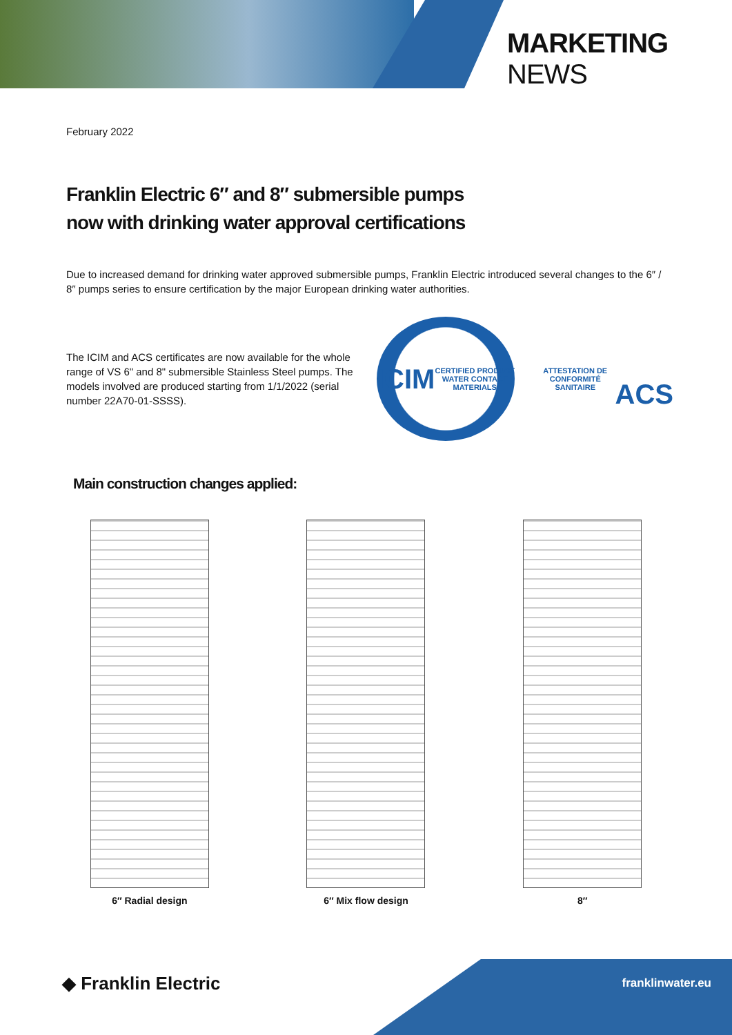MARKETING NEWS
February 2022
Franklin Electric 6″ and 8″ submersible pumps
now with drinking water approval certifications
Due to increased demand for drinking water approved submersible pumps, Franklin Electric introduced several changes to the 6″ / 8″ pumps series to ensure certification by the major European drinking water authorities.
The ICIM and ACS certificates are now available for the whole range of VS 6" and 8" submersible Stainless Steel pumps. The models involved are produced starting from 1/1/2022 (serial number 22A70-01-SSSS).
ICIM
CERTIFIED PRODUCT WATER CONTACT MATERIALS
ATTESTATION DE CONFORMITÉ SANITAIRE
ACS
Main construction changes applied:
6″ Radial design 6″ Mix flow design 8″
◆ Franklin Electric
franklinwater.eu